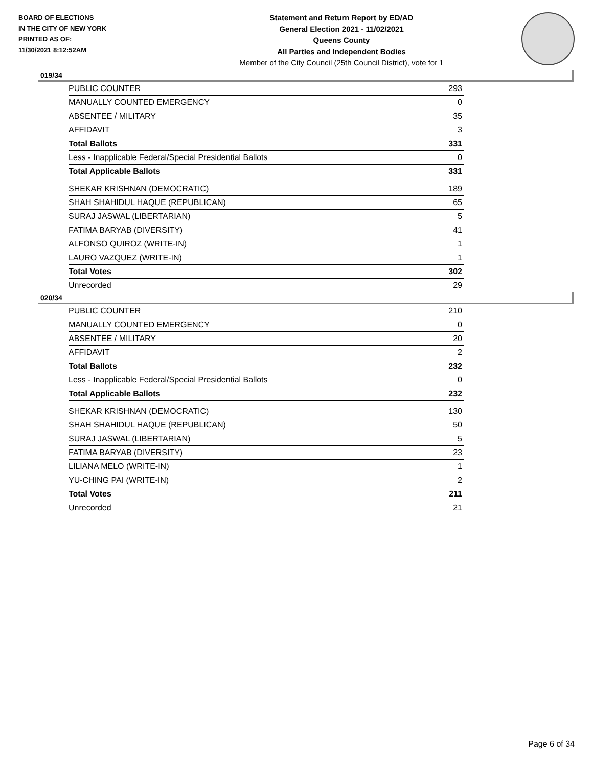BOARD OF ELECTIONS
IN THE CITY OF NEW YORK
PRINTED AS OF:
11/30/2021 8:12:52AM
Statement and Return Report by ED/AD
General Election 2021 - 11/02/2021
Queens County
All Parties and Independent Bodies
Member of the City Council (25th Council District), vote for 1
019/34
| PUBLIC COUNTER | 293 |
| MANUALLY COUNTED EMERGENCY | 0 |
| ABSENTEE / MILITARY | 35 |
| AFFIDAVIT | 3 |
| Total Ballots | 331 |
| Less - Inapplicable Federal/Special Presidential Ballots | 0 |
| Total Applicable Ballots | 331 |
| SHEKAR KRISHNAN (DEMOCRATIC) | 189 |
| SHAH SHAHIDUL HAQUE (REPUBLICAN) | 65 |
| SURAJ JASWAL (LIBERTARIAN) | 5 |
| FATIMA BARYAB (DIVERSITY) | 41 |
| ALFONSO QUIROZ (WRITE-IN) | 1 |
| LAURO VAZQUEZ (WRITE-IN) | 1 |
| Total Votes | 302 |
| Unrecorded | 29 |
020/34
| PUBLIC COUNTER | 210 |
| MANUALLY COUNTED EMERGENCY | 0 |
| ABSENTEE / MILITARY | 20 |
| AFFIDAVIT | 2 |
| Total Ballots | 232 |
| Less - Inapplicable Federal/Special Presidential Ballots | 0 |
| Total Applicable Ballots | 232 |
| SHEKAR KRISHNAN (DEMOCRATIC) | 130 |
| SHAH SHAHIDUL HAQUE (REPUBLICAN) | 50 |
| SURAJ JASWAL (LIBERTARIAN) | 5 |
| FATIMA BARYAB (DIVERSITY) | 23 |
| LILIANA MELO (WRITE-IN) | 1 |
| YU-CHING PAI (WRITE-IN) | 2 |
| Total Votes | 211 |
| Unrecorded | 21 |
Page 6 of 34